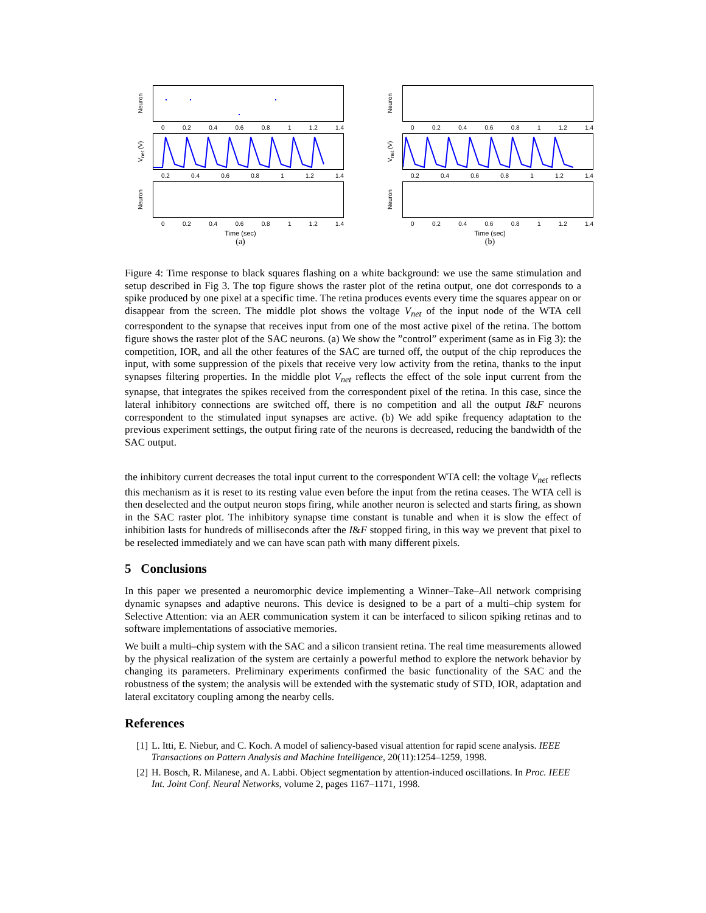Neuron
0 0.2 0.4 0.6 0.8 1 1.2 1.4
V<sub>net</sub> (V)
0.2 0.4 0.6 0.8 1 1.2 1.4
Neuron
0 0.2 0.4 0.6 0.8 1 1.2 1.4
Time (sec)
(a)
Neuron
0 0.2 0.4 0.6 0.8 1 1.2 1.4
V<sub>net</sub> (V)
0.2 0.4 0.6 0.8 1 1.2 1.4
Neuron
0 0.2 0.4 0.6 0.8 1 1.2 1.4
Time (sec)
(b)
Figure 4: Time response to black squares flashing on a white background: we use the same stimulation and setup described in Fig 3. The top figure shows the raster plot of the retina output, one dot corresponds to a spike produced by one pixel at a specific time. The retina produces events every time the squares appear on or disappear from the screen. The middle plot shows the voltage V<sub>net</sub> of the input node of the WTA cell correspondent to the synapse that receives input from one of the most active pixel of the retina. The bottom figure shows the raster plot of the SAC neurons. (a) We show the ”control” experiment (same as in Fig 3): the competition, IOR, and all the other features of the SAC are turned off, the output of the chip reproduces the input, with some suppression of the pixels that receive very low activity from the retina, thanks to the input synapses filtering properties. In the middle plot V<sub>net</sub> reflects the effect of the sole input current from the synapse, that integrates the spikes received from the correspondent pixel of the retina. In this case, since the lateral inhibitory connections are switched off, there is no competition and all the output I&F neurons correspondent to the stimulated input synapses are active. (b) We add spike frequency adaptation to the previous experiment settings, the output firing rate of the neurons is decreased, reducing the bandwidth of the SAC output.
the inhibitory current decreases the total input current to the correspondent WTA cell: the voltage V<sub>net</sub> reflects this mechanism as it is reset to its resting value even before the input from the retina ceases. The WTA cell is then deselected and the output neuron stops firing, while another neuron is selected and starts firing, as shown in the SAC raster plot. The inhibitory synapse time constant is tunable and when it is slow the effect of inhibition lasts for hundreds of milliseconds after the I&F stopped firing, in this way we prevent that pixel to be reselected immediately and we can have scan path with many different pixels.
5 Conclusions
In this paper we presented a neuromorphic device implementing a Winner–Take–All network comprising dynamic synapses and adaptive neurons. This device is designed to be a part of a multi–chip system for Selective Attention: via an AER communication system it can be interfaced to silicon spiking retinas and to software implementations of associative memories.
We built a multi–chip system with the SAC and a silicon transient retina. The real time measurements allowed by the physical realization of the system are certainly a powerful method to explore the network behavior by changing its parameters. Preliminary experiments confirmed the basic functionality of the SAC and the robustness of the system; the analysis will be extended with the systematic study of STD, IOR, adaptation and lateral excitatory coupling among the nearby cells.
References
[1] L. Itti, E. Niebur, and C. Koch. A model of saliency-based visual attention for rapid scene analysis. IEEE Transactions on Pattern Analysis and Machine Intelligence, 20(11):1254–1259, 1998.
[2] H. Bosch, R. Milanese, and A. Labbi. Object segmentation by attention-induced oscillations. In Proc. IEEE Int. Joint Conf. Neural Networks, volume 2, pages 1167–1171, 1998.